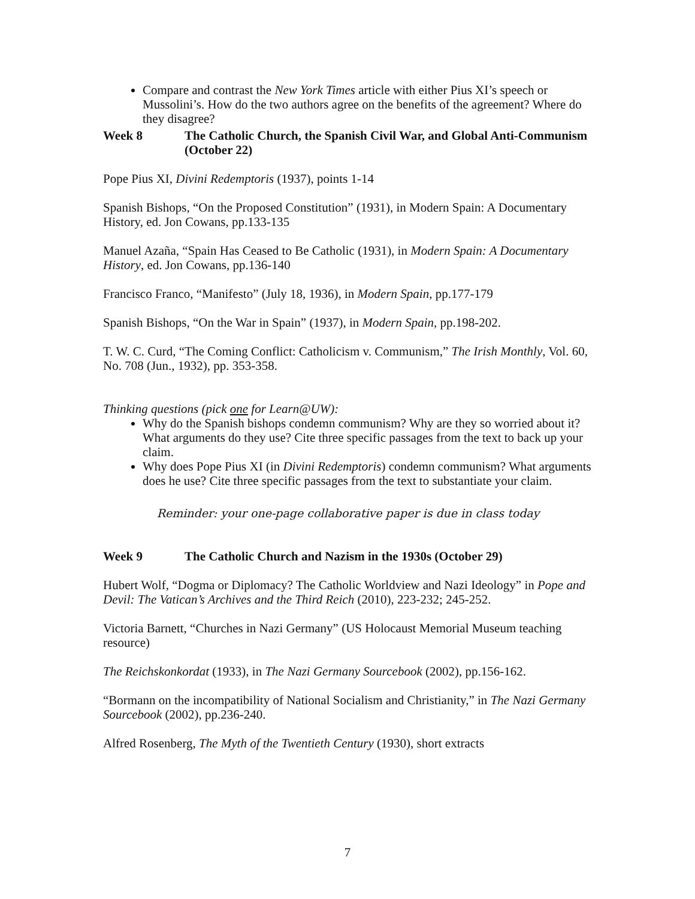Compare and contrast the New York Times article with either Pius XI’s speech or Mussolini’s. How do the two authors agree on the benefits of the agreement? Where do they disagree?
Week 8 The Catholic Church, the Spanish Civil War, and Global Anti-Communism (October 22)
Pope Pius XI, Divini Redemptoris (1937), points 1-14
Spanish Bishops, “On the Proposed Constitution” (1931), in Modern Spain: A Documentary History, ed. Jon Cowans, pp.133-135
Manuel Azaña, “Spain Has Ceased to Be Catholic (1931), in Modern Spain: A Documentary History, ed. Jon Cowans, pp.136-140
Francisco Franco, “Manifesto” (July 18, 1936), in Modern Spain, pp.177-179
Spanish Bishops, “On the War in Spain” (1937), in Modern Spain, pp.198-202.
T. W. C. Curd, “The Coming Conflict: Catholicism v. Communism,” The Irish Monthly, Vol. 60, No. 708 (Jun., 1932), pp. 353-358.
Thinking questions (pick one for Learn@UW):
Why do the Spanish bishops condemn communism? Why are they so worried about it? What arguments do they use? Cite three specific passages from the text to back up your claim.
Why does Pope Pius XI (in Divini Redemptoris) condemn communism? What arguments does he use? Cite three specific passages from the text to substantiate your claim.
Reminder: your one-page collaborative paper is due in class today
Week 9 The Catholic Church and Nazism in the 1930s (October 29)
Hubert Wolf, “Dogma or Diplomacy? The Catholic Worldview and Nazi Ideology” in Pope and Devil: The Vatican’s Archives and the Third Reich (2010), 223-232; 245-252.
Victoria Barnett, “Churches in Nazi Germany” (US Holocaust Memorial Museum teaching resource)
The Reichskonkordat (1933), in The Nazi Germany Sourcebook (2002), pp.156-162.
“Bormann on the incompatibility of National Socialism and Christianity,” in The Nazi Germany Sourcebook (2002), pp.236-240.
Alfred Rosenberg, The Myth of the Twentieth Century (1930), short extracts
7